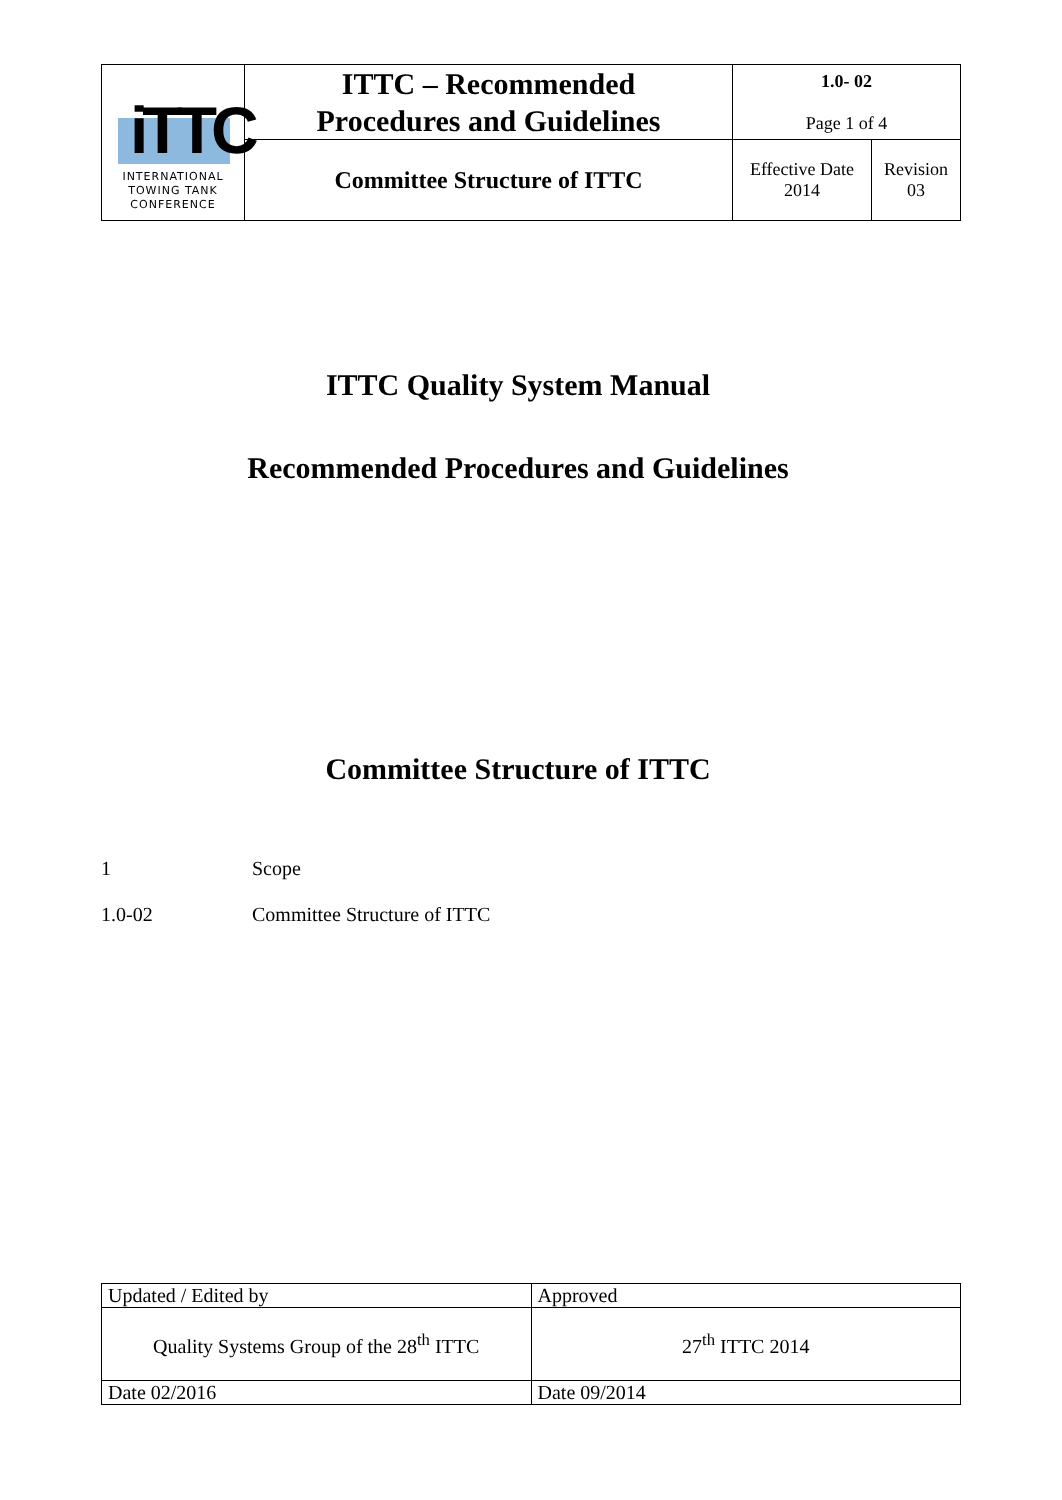| iTTC INTERNATIONAL TOWING TANK CONFERENCE | ITTC – Recommended Procedures and Guidelines | 1.0- 02 Page 1 of 4 | |
| | Committee Structure of ITTC | Effective Date 2014 | Revision 03 |
ITTC Quality System Manual
Recommended Procedures and Guidelines
Committee Structure of ITTC
1 Scope
1.0-02 Committee Structure of ITTC
| Updated / Edited by | Approved |
| Quality Systems Group of the 28<sup>th</sup> ITTC | 27<sup>th</sup> ITTC 2014 |
| Date 02/2016 | Date 09/2014 |